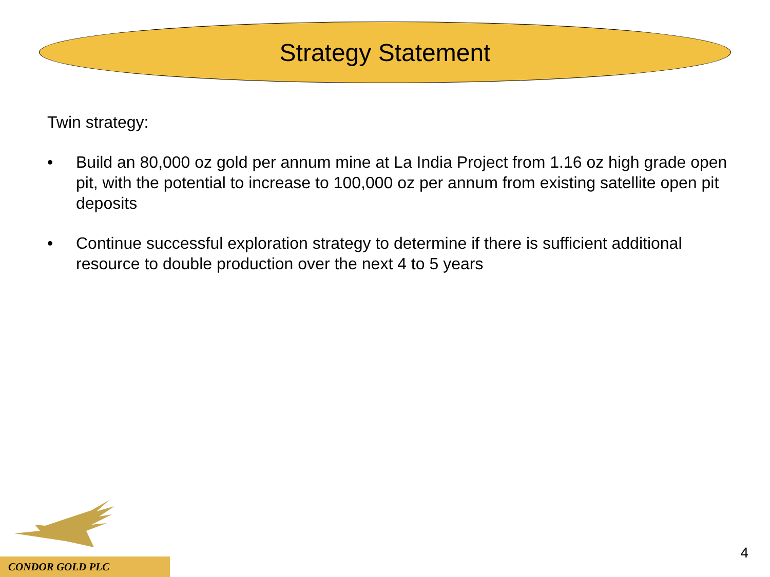Strategy Statement
Twin strategy:
• Build an 80,000 oz gold per annum mine at La India Project from 1.16 oz high grade open pit, with the potential to increase to 100,000 oz per annum from existing satellite open pit deposits
• Continue successful exploration strategy to determine if there is sufficient additional resource to double production over the next 4 to 5 years
CONDOR GOLD PLC
4